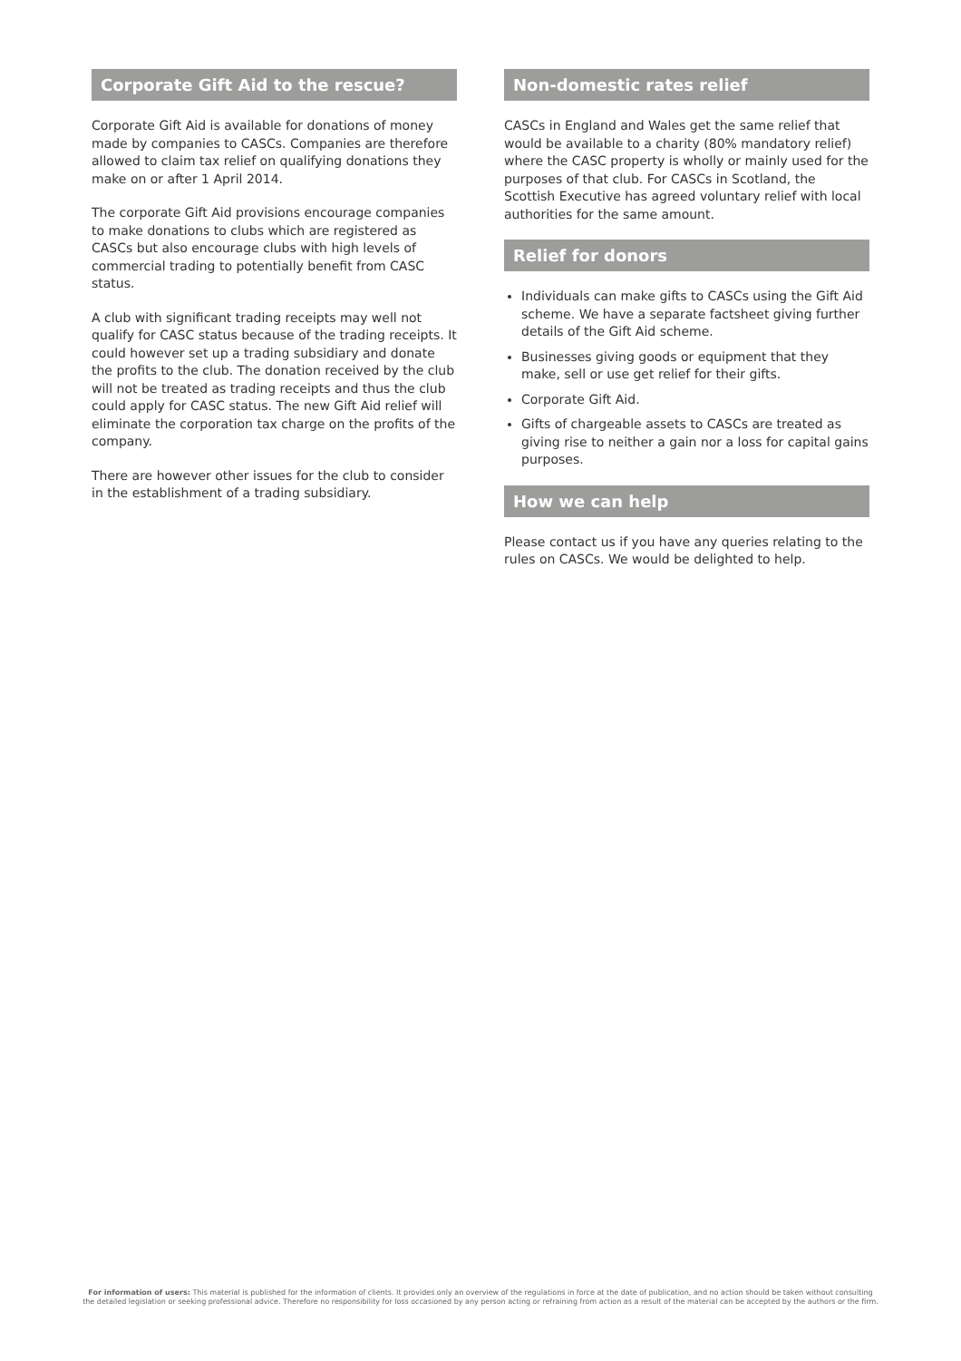Corporate Gift Aid to the rescue?
Corporate Gift Aid is available for donations of money made by companies to CASCs. Companies are therefore allowed to claim tax relief on qualifying donations they make on or after 1 April 2014.
The corporate Gift Aid provisions encourage companies to make donations to clubs which are registered as CASCs but also encourage clubs with high levels of commercial trading to potentially benefit from CASC status.
A club with significant trading receipts may well not qualify for CASC status because of the trading receipts. It could however set up a trading subsidiary and donate the profits to the club. The donation received by the club will not be treated as trading receipts and thus the club could apply for CASC status. The new Gift Aid relief will eliminate the corporation tax charge on the profits of the company.
There are however other issues for the club to consider in the establishment of a trading subsidiary.
Non-domestic rates relief
CASCs in England and Wales get the same relief that would be available to a charity (80% mandatory relief) where the CASC property is wholly or mainly used for the purposes of that club. For CASCs in Scotland, the Scottish Executive has agreed voluntary relief with local authorities for the same amount.
Relief for donors
Individuals can make gifts to CASCs using the Gift Aid scheme. We have a separate factsheet giving further details of the Gift Aid scheme.
Businesses giving goods or equipment that they make, sell or use get relief for their gifts.
Corporate Gift Aid.
Gifts of chargeable assets to CASCs are treated as giving rise to neither a gain nor a loss for capital gains purposes.
How we can help
Please contact us if you have any queries relating to the rules on CASCs. We would be delighted to help.
For information of users: This material is published for the information of clients. It provides only an overview of the regulations in force at the date of publication, and no action should be taken without consulting the detailed legislation or seeking professional advice. Therefore no responsibility for loss occasioned by any person acting or refraining from action as a result of the material can be accepted by the authors or the firm.